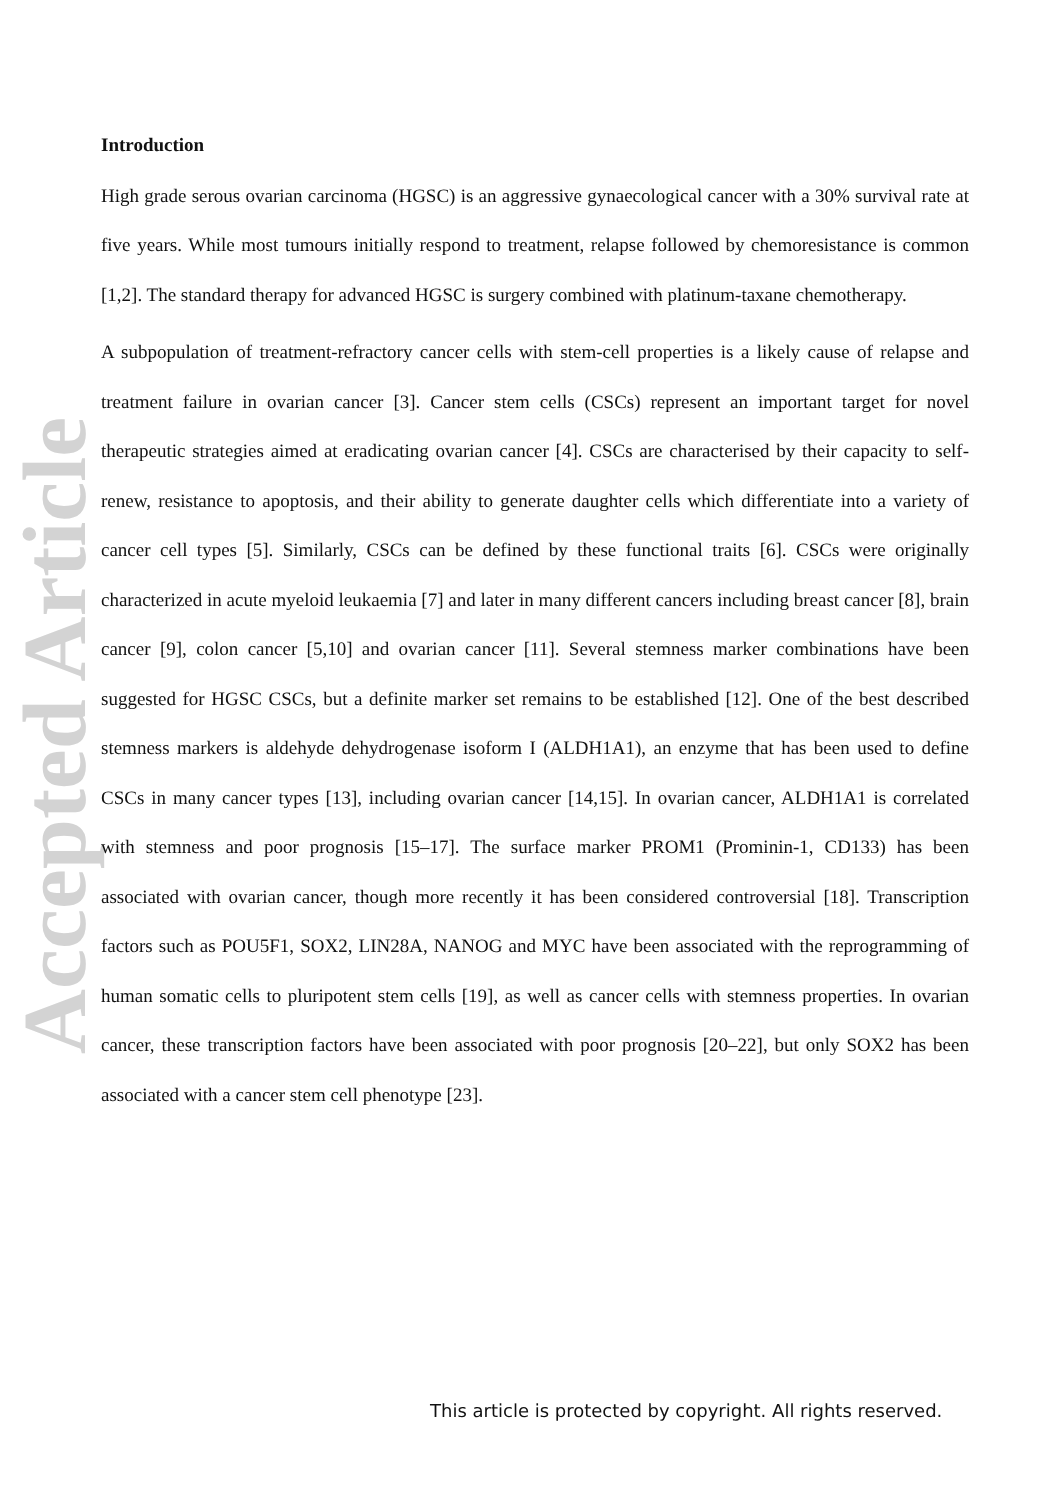Accepted Article
Introduction
High grade serous ovarian carcinoma (HGSC) is an aggressive gynaecological cancer with a 30% survival rate at five years. While most tumours initially respond to treatment, relapse followed by chemoresistance is common [1,2]. The standard therapy for advanced HGSC is surgery combined with platinum-taxane chemotherapy.
A subpopulation of treatment-refractory cancer cells with stem-cell properties is a likely cause of relapse and treatment failure in ovarian cancer [3]. Cancer stem cells (CSCs) represent an important target for novel therapeutic strategies aimed at eradicating ovarian cancer [4]. CSCs are characterised by their capacity to self-renew, resistance to apoptosis, and their ability to generate daughter cells which differentiate into a variety of cancer cell types [5]. Similarly, CSCs can be defined by these functional traits [6]. CSCs were originally characterized in acute myeloid leukaemia [7] and later in many different cancers including breast cancer [8], brain cancer [9], colon cancer [5,10] and ovarian cancer [11]. Several stemness marker combinations have been suggested for HGSC CSCs, but a definite marker set remains to be established [12]. One of the best described stemness markers is aldehyde dehydrogenase isoform I (ALDH1A1), an enzyme that has been used to define CSCs in many cancer types [13], including ovarian cancer [14,15]. In ovarian cancer, ALDH1A1 is correlated with stemness and poor prognosis [15–17]. The surface marker PROM1 (Prominin-1, CD133) has been associated with ovarian cancer, though more recently it has been considered controversial [18]. Transcription factors such as POU5F1, SOX2, LIN28A, NANOG and MYC have been associated with the reprogramming of human somatic cells to pluripotent stem cells [19], as well as cancer cells with stemness properties. In ovarian cancer, these transcription factors have been associated with poor prognosis [20–22], but only SOX2 has been associated with a cancer stem cell phenotype [23].
This article is protected by copyright. All rights reserved.